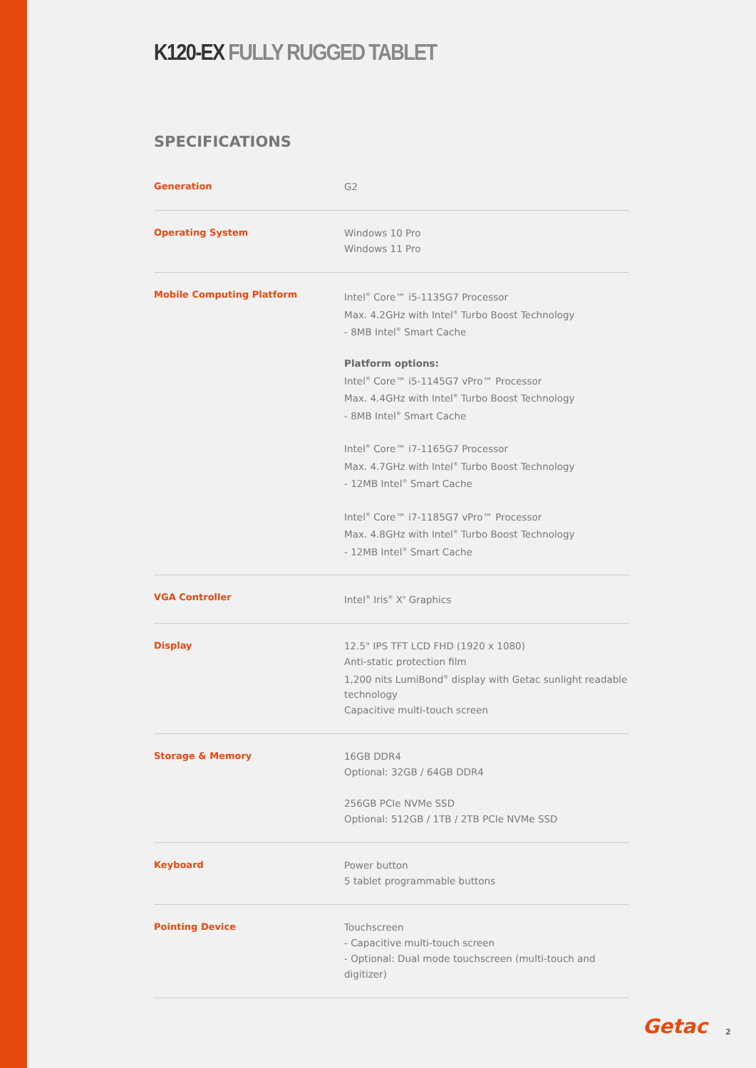K120-EX FULLY RUGGED TABLET
SPECIFICATIONS
| Generation | G2 |
| Operating System | Windows 10 Pro Windows 11 Pro |
| Mobile Computing Platform | Intel<sup>®</sup> Core™ i5-1135G7 Processor Max. 4.2GHz with Intel<sup>®</sup> Turbo Boost Technology - 8MB Intel<sup>®</sup> Smart Cache Platform options: Intel<sup>®</sup> Core™ i5-1145G7 vPro™ Processor Max. 4.4GHz with Intel<sup>®</sup> Turbo Boost Technology - 8MB Intel<sup>®</sup> Smart Cache Intel<sup>®</sup> Core™ i7-1165G7 Processor Max. 4.7GHz with Intel<sup>®</sup> Turbo Boost Technology - 12MB Intel<sup>®</sup> Smart Cache Intel<sup>®</sup> Core™ i7-1185G7 vPro™ Processor Max. 4.8GHz with Intel<sup>®</sup> Turbo Boost Technology - 12MB Intel<sup>®</sup> Smart Cache |
| VGA Controller | Intel<sup>®</sup> Iris<sup>®</sup> X<sup>e</sup> Graphics |
| Display | 12.5" IPS TFT LCD FHD (1920 x 1080) Anti-static protection film 1,200 nits LumiBond<sup>®</sup> display with Getac sunlight readable technology Capacitive multi-touch screen |
| Storage & Memory | 16GB DDR4 Optional: 32GB / 64GB DDR4 256GB PCIe NVMe SSD Optional: 512GB / 1TB / 2TB PCIe NVMe SSD |
| Keyboard | Power button 5 tablet programmable buttons |
| Pointing Device | Touchscreen - Capacitive multi-touch screen - Optional: Dual mode touchscreen (multi-touch and digitizer) |
Getac 2